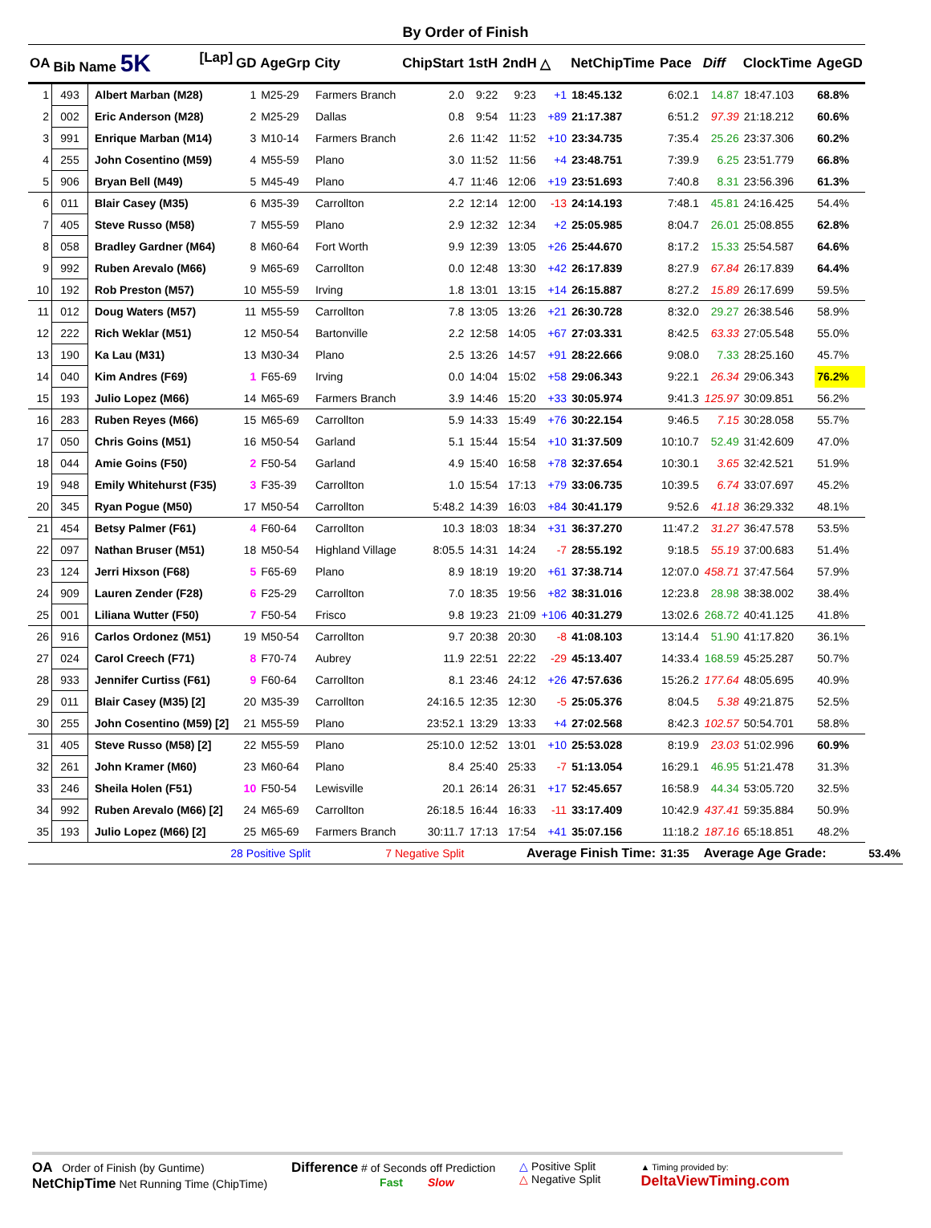By Order of Finish
| OA | Bib Name 5K [Lap] | | GD | AgeGrp | City | ChipStart | 1stH | 2ndH | △ | NetChipTime | Pace | Diff | ClockTime | AgeGD | |
| --- | --- | --- | --- | --- | --- | --- | --- | --- | --- | --- | --- | --- | --- | --- | --- |
| 1 | 493 | Albert Marban (M28) | 1 | M25-29 | Farmers Branch | 2.0 | 9:22 | 9:23 | +1 | 18:45.132 | 6:02.1 | 14.87 | 18:47.103 | 68.8% | |
| 2 | 002 | Eric Anderson (M28) | 2 | M25-29 | Dallas | 0.8 | 9:54 | 11:23 | +89 | 21:17.387 | 6:51.2 | 97.39 | 21:18.212 | 60.6% | |
| 3 | 991 | Enrique Marban (M14) | 3 | M10-14 | Farmers Branch | 2.6 | 11:42 | 11:52 | +10 | 23:34.735 | 7:35.4 | 25.26 | 23:37.306 | 60.2% | |
| 4 | 255 | John Cosentino (M59) | 4 | M55-59 | Plano | 3.0 | 11:52 | 11:56 | +4 | 23:48.751 | 7:39.9 | 6.25 | 23:51.779 | 66.8% | |
| 5 | 906 | Bryan Bell (M49) | 5 | M45-49 | Plano | 4.7 | 11:46 | 12:06 | +19 | 23:51.693 | 7:40.8 | 8.31 | 23:56.396 | 61.3% | |
| 6 | 011 | Blair Casey (M35) | 6 | M35-39 | Carrollton | 2.2 | 12:14 | 12:00 | -13 | 24:14.193 | 7:48.1 | 45.81 | 24:16.425 | 54.4% | |
| 7 | 405 | Steve Russo (M58) | 7 | M55-59 | Plano | 2.9 | 12:32 | 12:34 | +2 | 25:05.985 | 8:04.7 | 26.01 | 25:08.855 | 62.8% | |
| 8 | 058 | Bradley Gardner (M64) | 8 | M60-64 | Fort Worth | 9.9 | 12:39 | 13:05 | +26 | 25:44.670 | 8:17.2 | 15.33 | 25:54.587 | 64.6% | |
| 9 | 992 | Ruben Arevalo (M66) | 9 | M65-69 | Carrollton | 0.0 | 12:48 | 13:30 | +42 | 26:17.839 | 8:27.9 | 67.84 | 26:17.839 | 64.4% | |
| 10 | 192 | Rob Preston (M57) | 10 | M55-59 | Irving | 1.8 | 13:01 | 13:15 | +14 | 26:15.887 | 8:27.2 | 15.89 | 26:17.699 | 59.5% | |
| 11 | 012 | Doug Waters (M57) | 11 | M55-59 | Carrollton | 7.8 | 13:05 | 13:26 | +21 | 26:30.728 | 8:32.0 | 29.27 | 26:38.546 | 58.9% | |
| 12 | 222 | Rich Weklar (M51) | 12 | M50-54 | Bartonville | 2.2 | 12:58 | 14:05 | +67 | 27:03.331 | 8:42.5 | 63.33 | 27:05.548 | 55.0% | |
| 13 | 190 | Ka Lau (M31) | 13 | M30-34 | Plano | 2.5 | 13:26 | 14:57 | +91 | 28:22.666 | 9:08.0 | 7.33 | 28:25.160 | 45.7% | |
| 14 | 040 | Kim Andres (F69) | 1 | F65-69 | Irving | 0.0 | 14:04 | 15:02 | +58 | 29:06.343 | 9:22.1 | 26.34 | 29:06.343 | 76.2% | |
| 15 | 193 | Julio Lopez (M66) | 14 | M65-69 | Farmers Branch | 3.9 | 14:46 | 15:20 | +33 | 30:05.974 | 9:41.3 | 125.97 | 30:09.851 | 56.2% | |
| 16 | 283 | Ruben Reyes (M66) | 15 | M65-69 | Carrollton | 5.9 | 14:33 | 15:49 | +76 | 30:22.154 | 9:46.5 | 7.15 | 30:28.058 | 55.7% | |
| 17 | 050 | Chris Goins (M51) | 16 | M50-54 | Garland | 5.1 | 15:44 | 15:54 | +10 | 31:37.509 | 10:10.7 | 52.49 | 31:42.609 | 47.0% | |
| 18 | 044 | Amie Goins (F50) | 2 | F50-54 | Garland | 4.9 | 15:40 | 16:58 | +78 | 32:37.654 | 10:30.1 | 3.65 | 32:42.521 | 51.9% | |
| 19 | 948 | Emily Whitehurst (F35) | 3 | F35-39 | Carrollton | 1.0 | 15:54 | 17:13 | +79 | 33:06.735 | 10:39.5 | 6.74 | 33:07.697 | 45.2% | |
| 20 | 345 | Ryan Pogue (M50) | 17 | M50-54 | Carrollton | 5:48.2 | 14:39 | 16:03 | +84 | 30:41.179 | 9:52.6 | 41.18 | 36:29.332 | 48.1% | |
| 21 | 454 | Betsy Palmer (F61) | 4 | F60-64 | Carrollton | 10.3 | 18:03 | 18:34 | +31 | 36:37.270 | 11:47.2 | 31.27 | 36:47.578 | 53.5% | |
| 22 | 097 | Nathan Bruser (M51) | 18 | M50-54 | Highland Village | 8:05.5 | 14:31 | 14:24 | -7 | 28:55.192 | 9:18.5 | 55.19 | 37:00.683 | 51.4% | |
| 23 | 124 | Jerri Hixson (F68) | 5 | F65-69 | Plano | 8.9 | 18:19 | 19:20 | +61 | 37:38.714 | 12:07.0 | 458.71 | 37:47.564 | 57.9% | |
| 24 | 909 | Lauren Zender (F28) | 6 | F25-29 | Carrollton | 7.0 | 18:35 | 19:56 | +82 | 38:31.016 | 12:23.8 | 28.98 | 38:38.002 | 38.4% | |
| 25 | 001 | Liliana Wutter (F50) | 7 | F50-54 | Frisco | 9.8 | 19:23 | 21:09 | +106 | 40:31.279 | 13:02.6 | 268.72 | 40:41.125 | 41.8% | |
| 26 | 916 | Carlos Ordonez (M51) | 19 | M50-54 | Carrollton | 9.7 | 20:38 | 20:30 | -8 | 41:08.103 | 13:14.4 | 51.90 | 41:17.820 | 36.1% | |
| 27 | 024 | Carol Creech (F71) | 8 | F70-74 | Aubrey | 11.9 | 22:51 | 22:22 | -29 | 45:13.407 | 14:33.4 | 168.59 | 45:25.287 | 50.7% | |
| 28 | 933 | Jennifer Curtiss (F61) | 9 | F60-64 | Carrollton | 8.1 | 23:46 | 24:12 | +26 | 47:57.636 | 15:26.2 | 177.64 | 48:05.695 | 40.9% | |
| 29 | 011 | Blair Casey (M35) [2] | 20 | M35-39 | Carrollton | 24:16.5 | 12:35 | 12:30 | -5 | 25:05.376 | 8:04.5 | 5.38 | 49:21.875 | 52.5% | |
| 30 | 255 | John Cosentino (M59) [2] | 21 | M55-59 | Plano | 23:52.1 | 13:29 | 13:33 | +4 | 27:02.568 | 8:42.3 | 102.57 | 50:54.701 | 58.8% | |
| 31 | 405 | Steve Russo (M58) [2] | 22 | M55-59 | Plano | 25:10.0 | 12:52 | 13:01 | +10 | 25:53.028 | 8:19.9 | 23.03 | 51:02.996 | 60.9% | |
| 32 | 261 | John Kramer (M60) | 23 | M60-64 | Plano | 8.4 | 25:40 | 25:33 | -7 | 51:13.054 | 16:29.1 | 46.95 | 51:21.478 | 31.3% | |
| 33 | 246 | Sheila Holen (F51) | 10 | F50-54 | Lewisville | 20.1 | 26:14 | 26:31 | +17 | 52:45.657 | 16:58.9 | 44.34 | 53:05.720 | 32.5% | |
| 34 | 992 | Ruben Arevalo (M66) [2] | 24 | M65-69 | Carrollton | 26:18.5 | 16:44 | 16:33 | -11 | 33:17.409 | 10:42.9 | 437.41 | 59:35.884 | 50.9% | |
| 35 | 193 | Julio Lopez (M66) [2] | 25 | M65-69 | Farmers Branch | 30:11.7 | 17:13 | 17:54 | +41 | 35:07.156 | 11:18.2 | 187.16 | 65:18.851 | 48.2% | |
| | | 28 Positive Split | | | 7 Negative Split | | Average Finish Time: | | | | 31:35 | Average Age Grade: | | | 53.4% |
OA Order of Finish (by Guntime)
NetChipTime Net Running Time (ChipTime)
Difference # of Seconds off Prediction
Fast Slow
△ Positive Split
△ Negative Split
▲ Timing provided by:
DeltaViewTiming.com